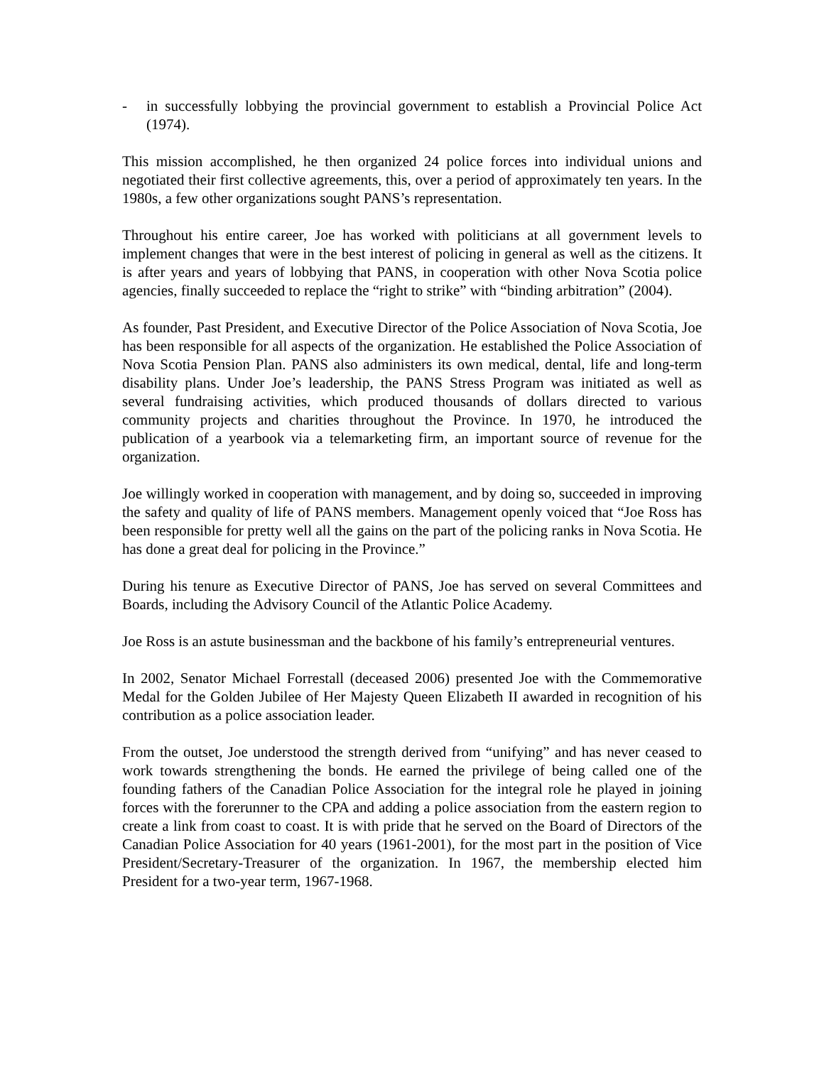- in successfully lobbying the provincial government to establish a Provincial Police Act (1974).
This mission accomplished, he then organized 24 police forces into individual unions and negotiated their first collective agreements, this, over a period of approximately ten years. In the 1980s, a few other organizations sought PANS’s representation.
Throughout his entire career, Joe has worked with politicians at all government levels to implement changes that were in the best interest of policing in general as well as the citizens. It is after years and years of lobbying that PANS, in cooperation with other Nova Scotia police agencies, finally succeeded to replace the “right to strike” with “binding arbitration” (2004).
As founder, Past President, and Executive Director of the Police Association of Nova Scotia, Joe has been responsible for all aspects of the organization. He established the Police Association of Nova Scotia Pension Plan. PANS also administers its own medical, dental, life and long-term disability plans. Under Joe’s leadership, the PANS Stress Program was initiated as well as several fundraising activities, which produced thousands of dollars directed to various community projects and charities throughout the Province. In 1970, he introduced the publication of a yearbook via a telemarketing firm, an important source of revenue for the organization.
Joe willingly worked in cooperation with management, and by doing so, succeeded in improving the safety and quality of life of PANS members. Management openly voiced that “Joe Ross has been responsible for pretty well all the gains on the part of the policing ranks in Nova Scotia. He has done a great deal for policing in the Province.”
During his tenure as Executive Director of PANS, Joe has served on several Committees and Boards, including the Advisory Council of the Atlantic Police Academy.
Joe Ross is an astute businessman and the backbone of his family’s entrepreneurial ventures.
In 2002, Senator Michael Forrestall (deceased 2006) presented Joe with the Commemorative Medal for the Golden Jubilee of Her Majesty Queen Elizabeth II awarded in recognition of his contribution as a police association leader.
From the outset, Joe understood the strength derived from “unifying” and has never ceased to work towards strengthening the bonds. He earned the privilege of being called one of the founding fathers of the Canadian Police Association for the integral role he played in joining forces with the forerunner to the CPA and adding a police association from the eastern region to create a link from coast to coast. It is with pride that he served on the Board of Directors of the Canadian Police Association for 40 years (1961-2001), for the most part in the position of Vice President/Secretary-Treasurer of the organization. In 1967, the membership elected him President for a two-year term, 1967-1968.